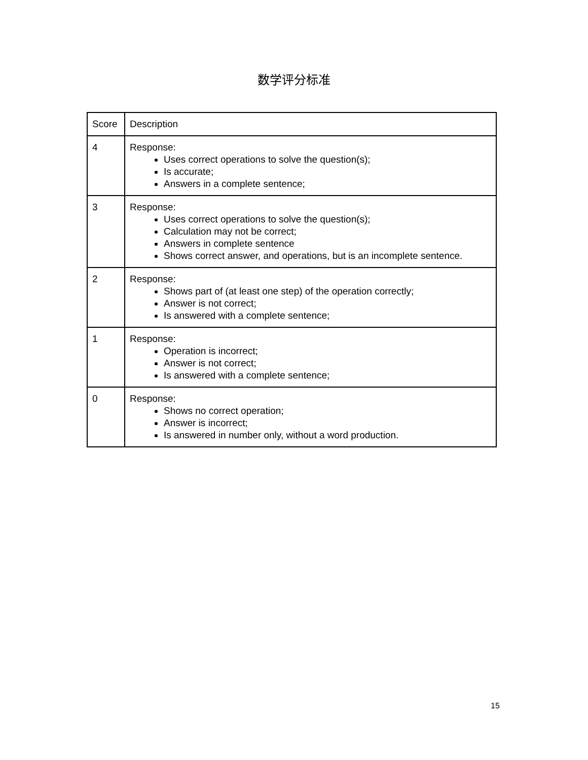数学评分标准
| Score | Description |
| 4 | Response: Uses correct operations to solve the question(s); Is accurate; Answers in a complete sentence; |
| 3 | Response: Uses correct operations to solve the question(s); Calculation may not be correct; Answers in complete sentence Shows correct answer, and operations, but is an incomplete sentence. |
| 2 | Response: Shows part of (at least one step) of the operation correctly; Answer is not correct; Is answered with a complete sentence; |
| 1 | Response: Operation is incorrect; Answer is not correct; Is answered with a complete sentence; |
| 0 | Response: Shows no correct operation; Answer is incorrect; Is answered in number only, without a word production. |
15